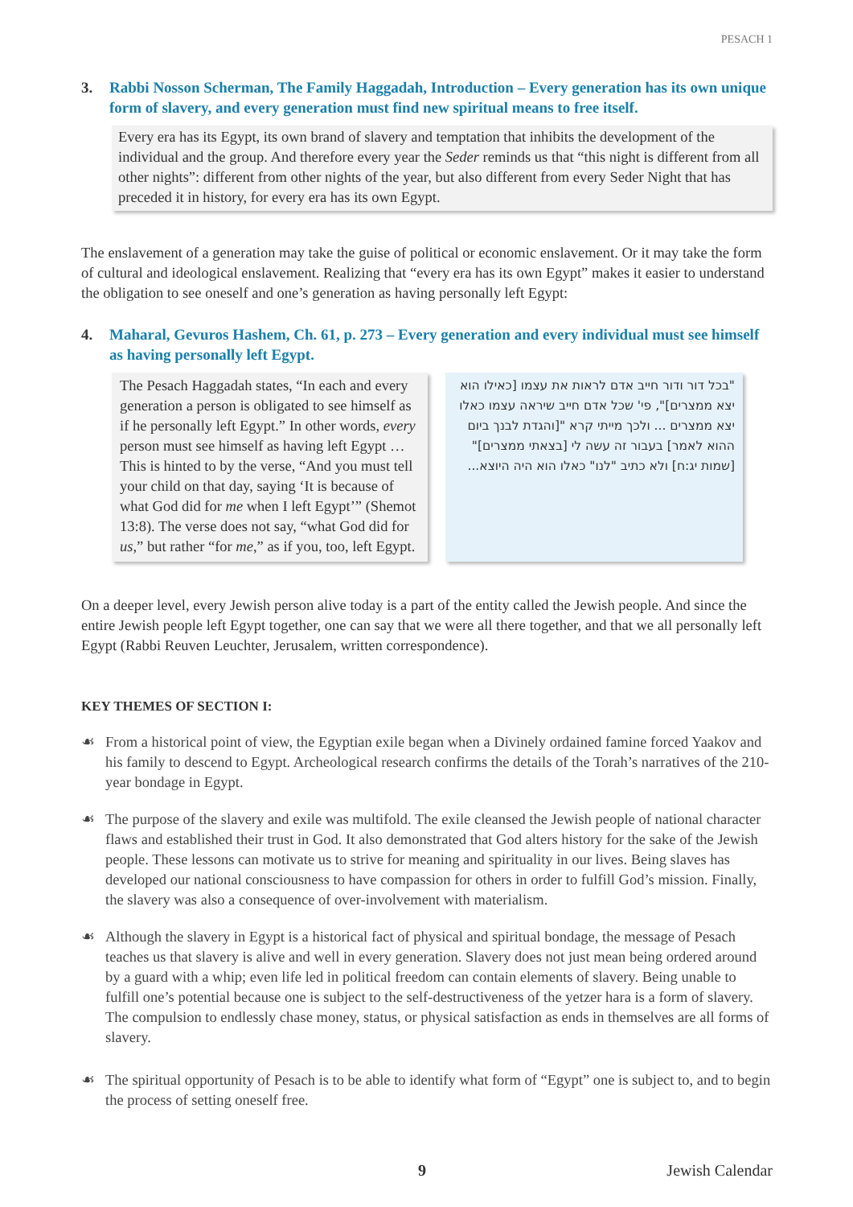PESACH 1
3. Rabbi Nosson Scherman, The Family Haggadah, Introduction – Every generation has its own unique form of slavery, and every generation must find new spiritual means to free itself.
Every era has its Egypt, its own brand of slavery and temptation that inhibits the development of the individual and the group. And therefore every year the Seder reminds us that “this night is different from all other nights”: different from other nights of the year, but also different from every Seder Night that has preceded it in history, for every era has its own Egypt.
The enslavement of a generation may take the guise of political or economic enslavement. Or it may take the form of cultural and ideological enslavement. Realizing that “every era has its own Egypt” makes it easier to understand the obligation to see oneself and one’s generation as having personally left Egypt:
4. Maharal, Gevuros Hashem, Ch. 61, p. 273 – Every generation and every individual must see himself as having personally left Egypt.
The Pesach Haggadah states, “In each and every generation a person is obligated to see himself as if he personally left Egypt.” In other words, every person must see himself as having left Egypt … This is hinted to by the verse, “And you must tell your child on that day, saying ‘It is because of what God did for me when I left Egypt’” (Shemot 13:8). The verse does not say, “what God did for us,” but rather “for me,” as if you, too, left Egypt.
"בכל דור ודור חייב אדם לראות את עצמו [כאילו הוא יצא ממצרים]", פי' שכל אדם חייב שיראה עצמו כאלו יצא ממצרים ... ולכך מייתי קרא "[והגדת לבנך ביום ההוא לאמר] בעבור זה עשה לי [בצאתי ממצרים]" [שמות יג:ח] ולא כתיב "לנו" כאלו הוא היה היוצא...
On a deeper level, every Jewish person alive today is a part of the entity called the Jewish people. And since the entire Jewish people left Egypt together, one can say that we were all there together, and that we all personally left Egypt (Rabbi Reuven Leuchter, Jerusalem, written correspondence).
KEY THEMES OF SECTION I:
☙ From a historical point of view, the Egyptian exile began when a Divinely ordained famine forced Yaakov and his family to descend to Egypt. Archeological research confirms the details of the Torah’s narratives of the 210-year bondage in Egypt.
☙ The purpose of the slavery and exile was multifold. The exile cleansed the Jewish people of national character flaws and established their trust in God. It also demonstrated that God alters history for the sake of the Jewish people. These lessons can motivate us to strive for meaning and spirituality in our lives. Being slaves has developed our national consciousness to have compassion for others in order to fulfill God’s mission. Finally, the slavery was also a consequence of over-involvement with materialism.
☙ Although the slavery in Egypt is a historical fact of physical and spiritual bondage, the message of Pesach teaches us that slavery is alive and well in every generation. Slavery does not just mean being ordered around by a guard with a whip; even life led in political freedom can contain elements of slavery. Being unable to fulfill one’s potential because one is subject to the self-destructiveness of the yetzer hara is a form of slavery. The compulsion to endlessly chase money, status, or physical satisfaction as ends in themselves are all forms of slavery.
☙ The spiritual opportunity of Pesach is to be able to identify what form of “Egypt” one is subject to, and to begin the process of setting oneself free.
9 Jewish Calendar